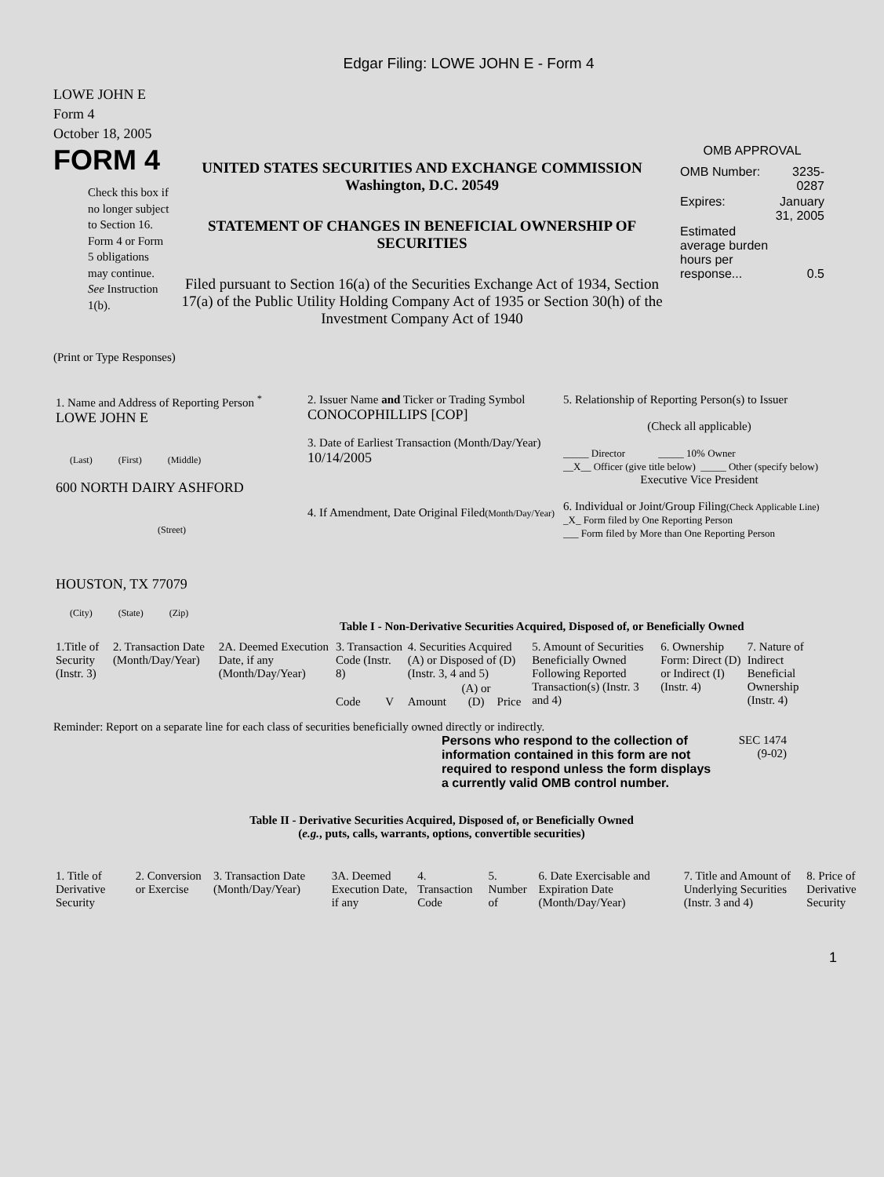Edgar Filing: LOWE JOHN E - Form 4
LOWE JOHN E
Form 4
October 18, 2005
FORM 4
Check this box if no longer subject to Section 16. Form 4 or Form 5 obligations may continue. See Instruction 1(b).
UNITED STATES SECURITIES AND EXCHANGE COMMISSION
Washington, D.C. 20549
STATEMENT OF CHANGES IN BENEFICIAL OWNERSHIP OF SECURITIES
Filed pursuant to Section 16(a) of the Securities Exchange Act of 1934, Section 17(a) of the Public Utility Holding Company Act of 1935 or Section 30(h) of the Investment Company Act of 1940
OMB APPROVAL
| OMB Number: | 3235-0287 |
| Expires: | January 31, 2005 |
| Estimated average burden hours per response... | 0.5 |
(Print or Type Responses)
| 1. Name and Address of Reporting Person <sup>*</sup> LOWE JOHN E (Last) (First) (Middle) 600 NORTH DAIRY ASHFORD (Street) HOUSTON, TX 77079 (City) (State) (Zip) | 2. Issuer Name and Ticker or Trading Symbol CONOCOPHILLIPS [COP] 3. Date of Earliest Transaction (Month/Day/Year) 10/14/2005 4. If Amendment, Date Original Filed (Month/Day/Year) | 5. Relationship of Reporting Person(s) to Issuer (Check all applicable) _____ Director _____ 10% Owner __X__ Officer (give title below) _____ Other (specify below) Executive Vice President 6. Individual or Joint/Group Filing (Check Applicable Line) _X_ Form filed by One Reporting Person ___ Form filed by More than One Reporting Person |
Table I - Non-Derivative Securities Acquired, Disposed of, or Beneficially Owned
| 1.Title of Security (Instr. 3) | 2. Transaction Date (Month/Day/Year) | 2A. Deemed Execution Date, if any (Month/Day/Year) | 3. Transaction Code (Instr. 8) | | 4. Securities Acquired (A) or Disposed of (D) (Instr. 3, 4 and 5) | | | 5. Amount of Securities Beneficially Owned Following Reported Transaction(s) (Instr. 3 and 4) | 6. Ownership Form: Direct (D) or Indirect (I) (Instr. 4) | 7. Nature of Indirect Beneficial Ownership (Instr. 4) |
| --- | --- | --- | --- | --- | --- | --- | --- | --- | --- | --- |
| | | | Code | V | Amount | (A) or (D) | Price | | | |
Reminder: Report on a separate line for each class of securities beneficially owned directly or indirectly.
Persons who respond to the collection of information contained in this form are not required to respond unless the form displays a currently valid OMB control number.
SEC 1474
(9-02)
Table II - Derivative Securities Acquired, Disposed of, or Beneficially Owned
(e.g., puts, calls, warrants, options, convertible securities)
| 1. Title of Derivative Security | 2. Conversion or Exercise | 3. Transaction Date (Month/Day/Year) | 3A. Deemed Execution Date, if any | 4. Transaction Code | 5. Number of | 6. Date Exercisable and Expiration Date (Month/Day/Year) | 7. Title and Amount of Underlying Securities (Instr. 3 and 4) | 8. Price of Derivative Security |
| --- | --- | --- | --- | --- | --- | --- | --- | --- |
1